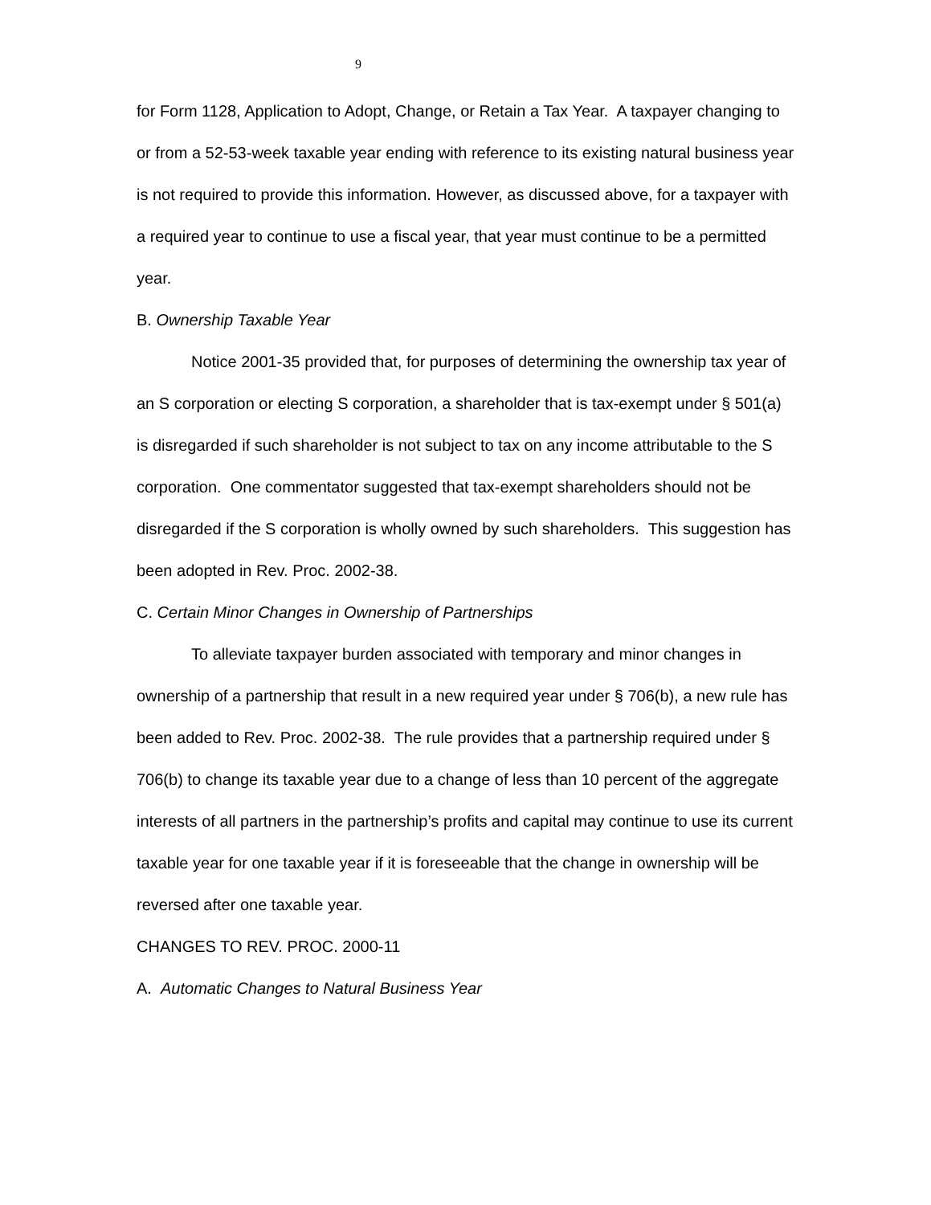9
for Form 1128, Application to Adopt, Change, or Retain a Tax Year. A taxpayer changing to or from a 52-53-week taxable year ending with reference to its existing natural business year is not required to provide this information. However, as discussed above, for a taxpayer with a required year to continue to use a fiscal year, that year must continue to be a permitted year.
B. Ownership Taxable Year
Notice 2001-35 provided that, for purposes of determining the ownership tax year of an S corporation or electing S corporation, a shareholder that is tax-exempt under § 501(a) is disregarded if such shareholder is not subject to tax on any income attributable to the S corporation. One commentator suggested that tax-exempt shareholders should not be disregarded if the S corporation is wholly owned by such shareholders. This suggestion has been adopted in Rev. Proc. 2002-38.
C. Certain Minor Changes in Ownership of Partnerships
To alleviate taxpayer burden associated with temporary and minor changes in ownership of a partnership that result in a new required year under § 706(b), a new rule has been added to Rev. Proc. 2002-38. The rule provides that a partnership required under § 706(b) to change its taxable year due to a change of less than 10 percent of the aggregate interests of all partners in the partnership’s profits and capital may continue to use its current taxable year for one taxable year if it is foreseeable that the change in ownership will be reversed after one taxable year.
CHANGES TO REV. PROC. 2000-11
A. Automatic Changes to Natural Business Year